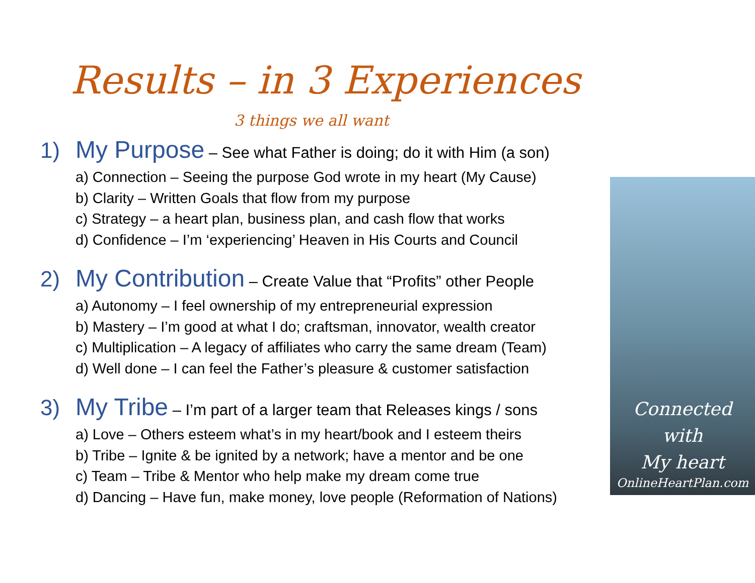Results – in 3 Experiences
3 things we all want
1) My Purpose – See what Father is doing; do it with Him (a son)
a) Connection – Seeing the purpose God wrote in my heart (My Cause)
b) Clarity – Written Goals that flow from my purpose
c) Strategy – a heart plan, business plan, and cash flow that works
d) Confidence – I’m ‘experiencing’ Heaven in His Courts and Council
2) My Contribution – Create Value that “Profits” other People
a) Autonomy – I feel ownership of my entrepreneurial expression
b) Mastery – I’m good at what I do; craftsman, innovator, wealth creator
c) Multiplication – A legacy of affiliates who carry the same dream (Team)
d) Well done – I can feel the Father’s pleasure & customer satisfaction
3) My Tribe – I’m part of a larger team that Releases kings / sons
a) Love – Others esteem what’s in my heart/book and I esteem theirs
b) Tribe – Ignite & be ignited by a network; have a mentor and be one
c) Team – Tribe & Mentor who help make my dream come true
d) Dancing – Have fun, make money, love people (Reformation of Nations)
Connected
with
My heart
OnlineHeartPlan.com